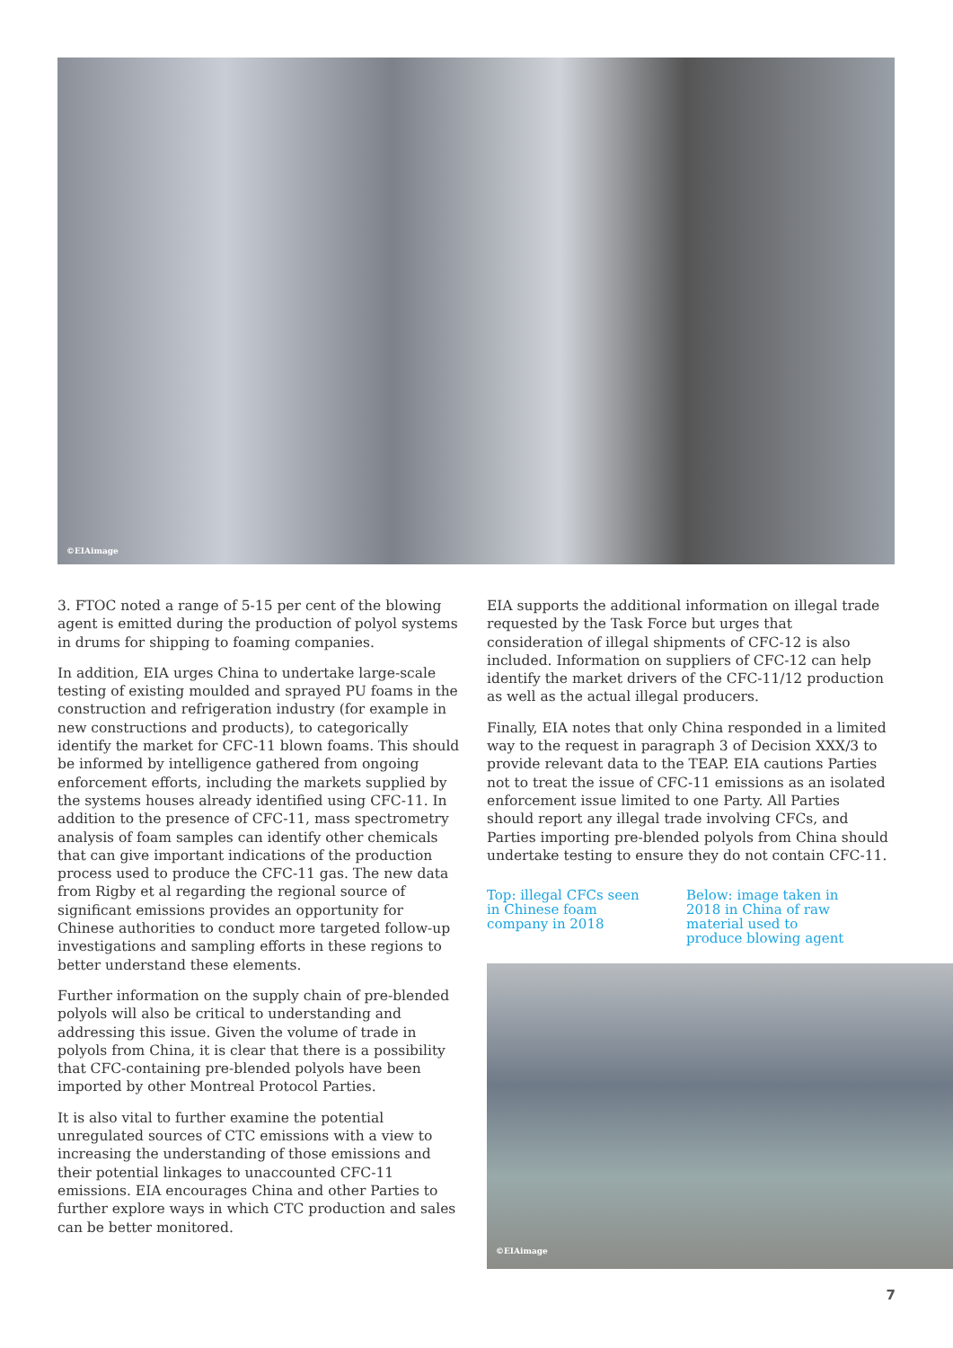©EIAimage
3. FTOC noted a range of 5-15 per cent of the blowing agent is emitted during the production of polyol systems in drums for shipping to foaming companies.
In addition, EIA urges China to undertake large-scale testing of existing moulded and sprayed PU foams in the construction and refrigeration industry (for example in new constructions and products), to categorically identify the market for CFC-11 blown foams. This should be informed by intelligence gathered from ongoing enforcement efforts, including the markets supplied by the systems houses already identified using CFC-11. In addition to the presence of CFC-11, mass spectrometry analysis of foam samples can identify other chemicals that can give important indications of the production process used to produce the CFC-11 gas. The new data from Rigby et al regarding the regional source of significant emissions provides an opportunity for Chinese authorities to conduct more targeted follow-up investigations and sampling efforts in these regions to better understand these elements.
Further information on the supply chain of pre-blended polyols will also be critical to understanding and addressing this issue. Given the volume of trade in polyols from China, it is clear that there is a possibility that CFC-containing pre-blended polyols have been imported by other Montreal Protocol Parties.
It is also vital to further examine the potential unregulated sources of CTC emissions with a view to increasing the understanding of those emissions and their potential linkages to unaccounted CFC-11 emissions. EIA encourages China and other Parties to further explore ways in which CTC production and sales can be better monitored.
EIA supports the additional information on illegal trade requested by the Task Force but urges that consideration of illegal shipments of CFC-12 is also included. Information on suppliers of CFC-12 can help identify the market drivers of the CFC-11/12 production as well as the actual illegal producers.
Finally, EIA notes that only China responded in a limited way to the request in paragraph 3 of Decision XXX/3 to provide relevant data to the TEAP. EIA cautions Parties not to treat the issue of CFC-11 emissions as an isolated enforcement issue limited to one Party. All Parties should report any illegal trade involving CFCs, and Parties importing pre-blended polyols from China should undertake testing to ensure they do not contain CFC-11.
Top: illegal CFCs seen in Chinese foam company in 2018
Below: image taken in 2018 in China of raw material used to produce blowing agent
©EIAimage
7